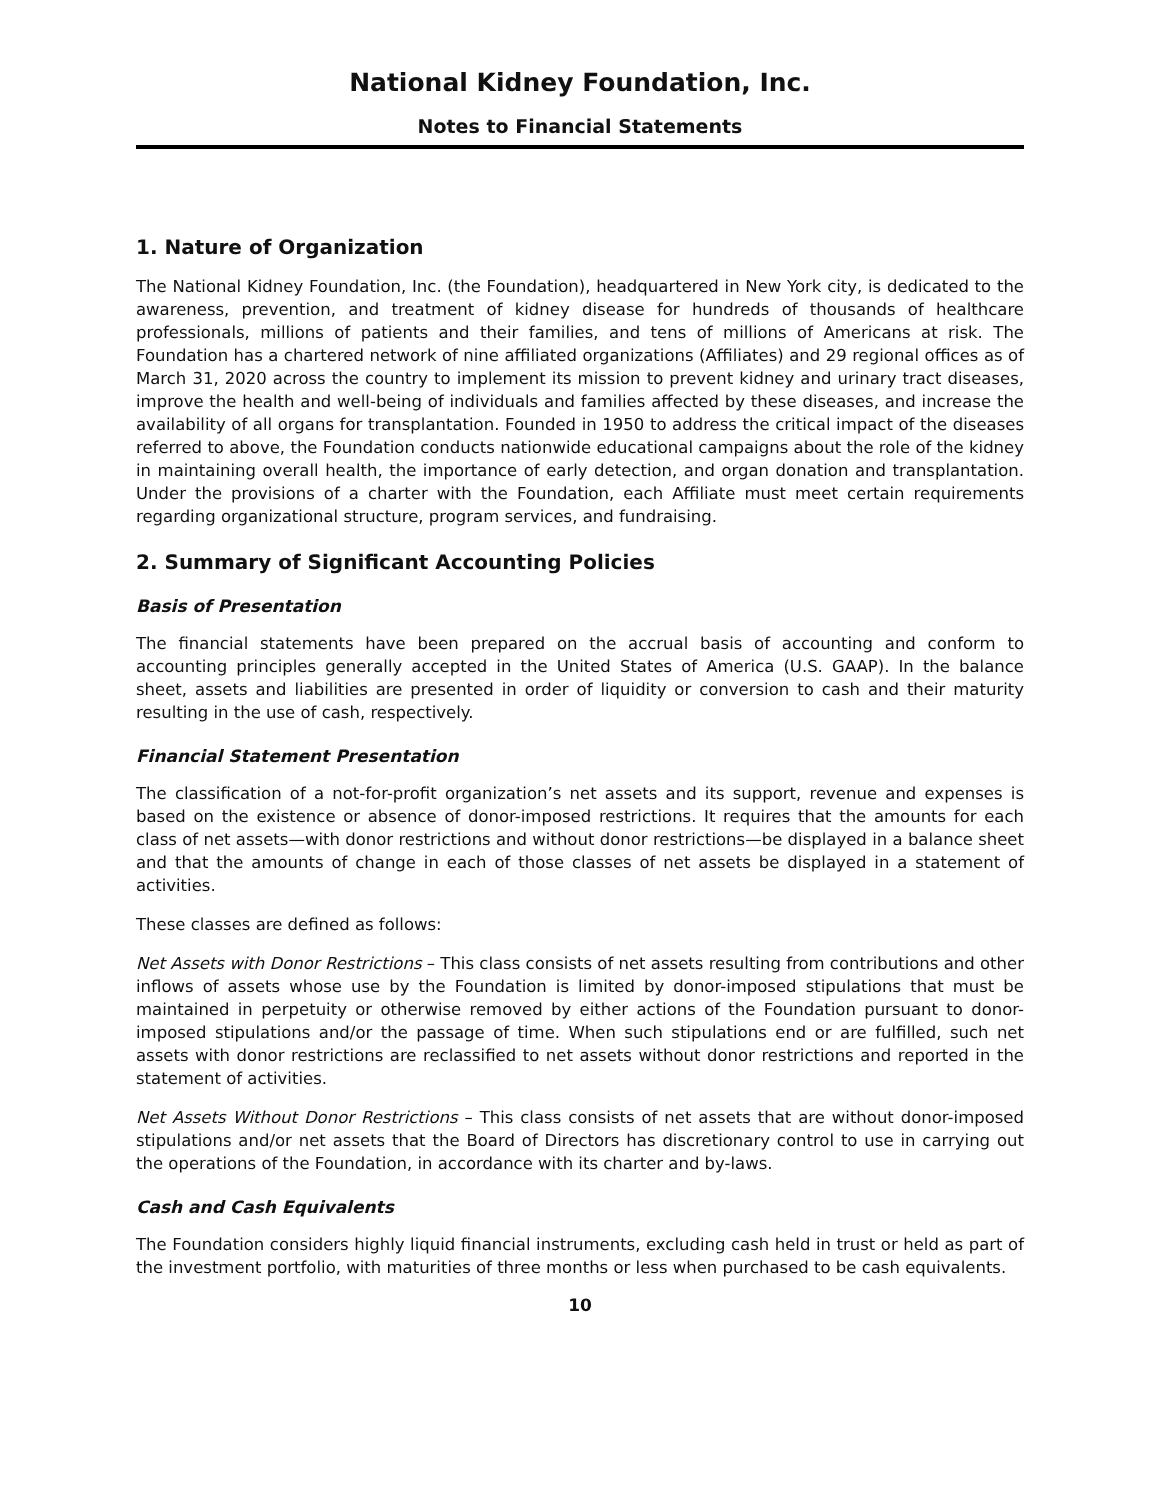National Kidney Foundation, Inc.
Notes to Financial Statements
1. Nature of Organization
The National Kidney Foundation, Inc. (the Foundation), headquartered in New York city, is dedicated to the awareness, prevention, and treatment of kidney disease for hundreds of thousands of healthcare professionals, millions of patients and their families, and tens of millions of Americans at risk. The Foundation has a chartered network of nine affiliated organizations (Affiliates) and 29 regional offices as of March 31, 2020 across the country to implement its mission to prevent kidney and urinary tract diseases, improve the health and well-being of individuals and families affected by these diseases, and increase the availability of all organs for transplantation. Founded in 1950 to address the critical impact of the diseases referred to above, the Foundation conducts nationwide educational campaigns about the role of the kidney in maintaining overall health, the importance of early detection, and organ donation and transplantation. Under the provisions of a charter with the Foundation, each Affiliate must meet certain requirements regarding organizational structure, program services, and fundraising.
2. Summary of Significant Accounting Policies
Basis of Presentation
The financial statements have been prepared on the accrual basis of accounting and conform to accounting principles generally accepted in the United States of America (U.S. GAAP). In the balance sheet, assets and liabilities are presented in order of liquidity or conversion to cash and their maturity resulting in the use of cash, respectively.
Financial Statement Presentation
The classification of a not-for-profit organization’s net assets and its support, revenue and expenses is based on the existence or absence of donor-imposed restrictions. It requires that the amounts for each class of net assets—with donor restrictions and without donor restrictions—be displayed in a balance sheet and that the amounts of change in each of those classes of net assets be displayed in a statement of activities.
These classes are defined as follows:
Net Assets with Donor Restrictions – This class consists of net assets resulting from contributions and other inflows of assets whose use by the Foundation is limited by donor-imposed stipulations that must be maintained in perpetuity or otherwise removed by either actions of the Foundation pursuant to donor-imposed stipulations and/or the passage of time. When such stipulations end or are fulfilled, such net assets with donor restrictions are reclassified to net assets without donor restrictions and reported in the statement of activities.
Net Assets Without Donor Restrictions – This class consists of net assets that are without donor-imposed stipulations and/or net assets that the Board of Directors has discretionary control to use in carrying out the operations of the Foundation, in accordance with its charter and by-laws.
Cash and Cash Equivalents
The Foundation considers highly liquid financial instruments, excluding cash held in trust or held as part of the investment portfolio, with maturities of three months or less when purchased to be cash equivalents.
10